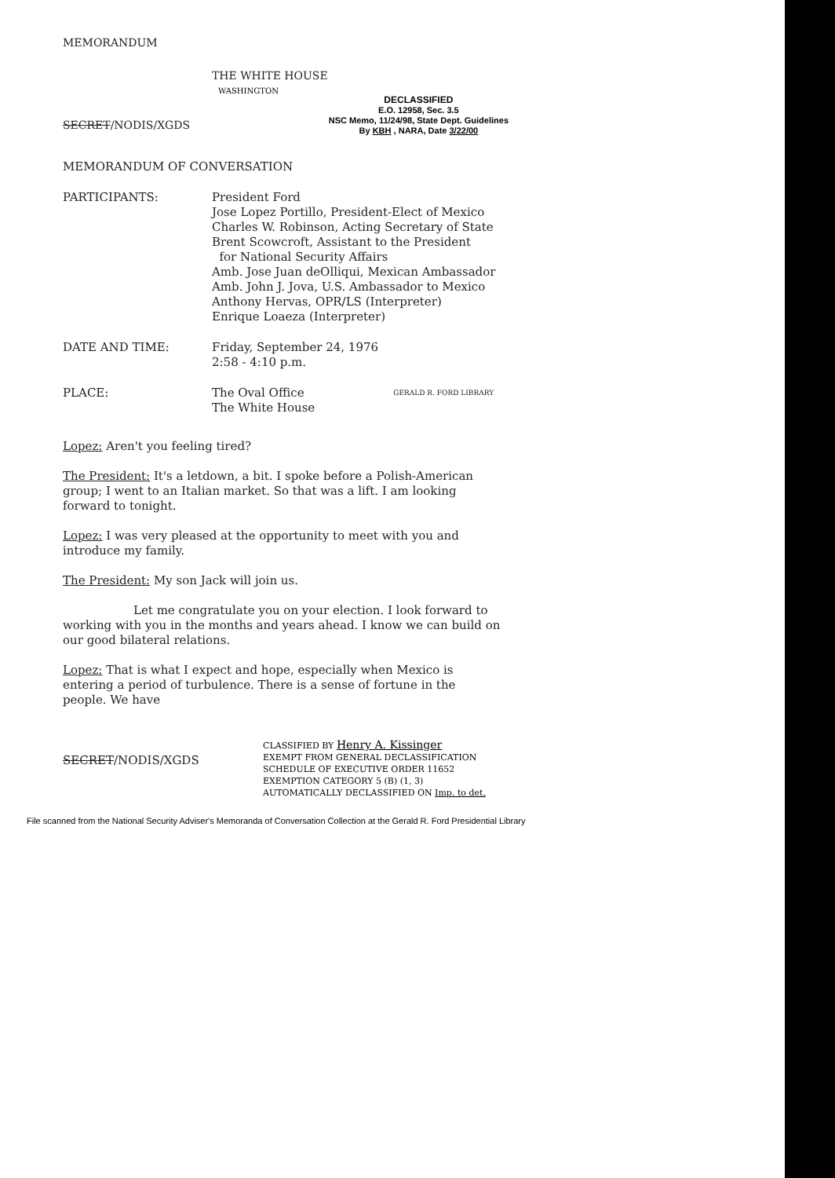MEMORANDUM
THE WHITE HOUSE
WASHINGTON
SECRET/NODIS/XGDS
DECLASSIFIED
E.O. 12958, Sec. 3.5
NSC Memo, 11/24/98, State Dept. Guidelines
By KBH , NARA, Date 3/22/00
MEMORANDUM OF CONVERSATION
PARTICIPANTS: President Ford
Jose Lopez Portillo, President-Elect of Mexico
Charles W. Robinson, Acting Secretary of State
Brent Scowcroft, Assistant to the President
for National Security Affairs
Amb. Jose Juan deOlliqui, Mexican Ambassador
Amb. John J. Jova, U.S. Ambassador to Mexico
Anthony Hervas, OPR/LS (Interpreter)
Enrique Loaeza (Interpreter)
DATE AND TIME: Friday, September 24, 1976
2:58 - 4:10 p.m.
PLACE: The Oval Office
The White House
GERALD R. FORD LIBRARY
Lopez: Aren't you feeling tired?
The President: It's a letdown, a bit. I spoke before a Polish-American group; I went to an Italian market. So that was a lift. I am looking forward to tonight.
Lopez: I was very pleased at the opportunity to meet with you and introduce my family.
The President: My son Jack will join us.
Let me congratulate you on your election. I look forward to working with you in the months and years ahead. I know we can build on our good bilateral relations.
Lopez: That is what I expect and hope, especially when Mexico is entering a period of turbulence. There is a sense of fortune in the people. We have
SECRET/NODIS/XGDS
CLASSIFIED BY Henry A. Kissinger
EXEMPT FROM GENERAL DECLASSIFICATION
SCHEDULE OF EXECUTIVE ORDER 11652
EXEMPTION CATEGORY 5 (B) (1, 3)
AUTOMATICALLY DECLASSIFIED ON Imp. to det.
File scanned from the National Security Adviser's Memoranda of Conversation Collection at the Gerald R. Ford Presidential Library